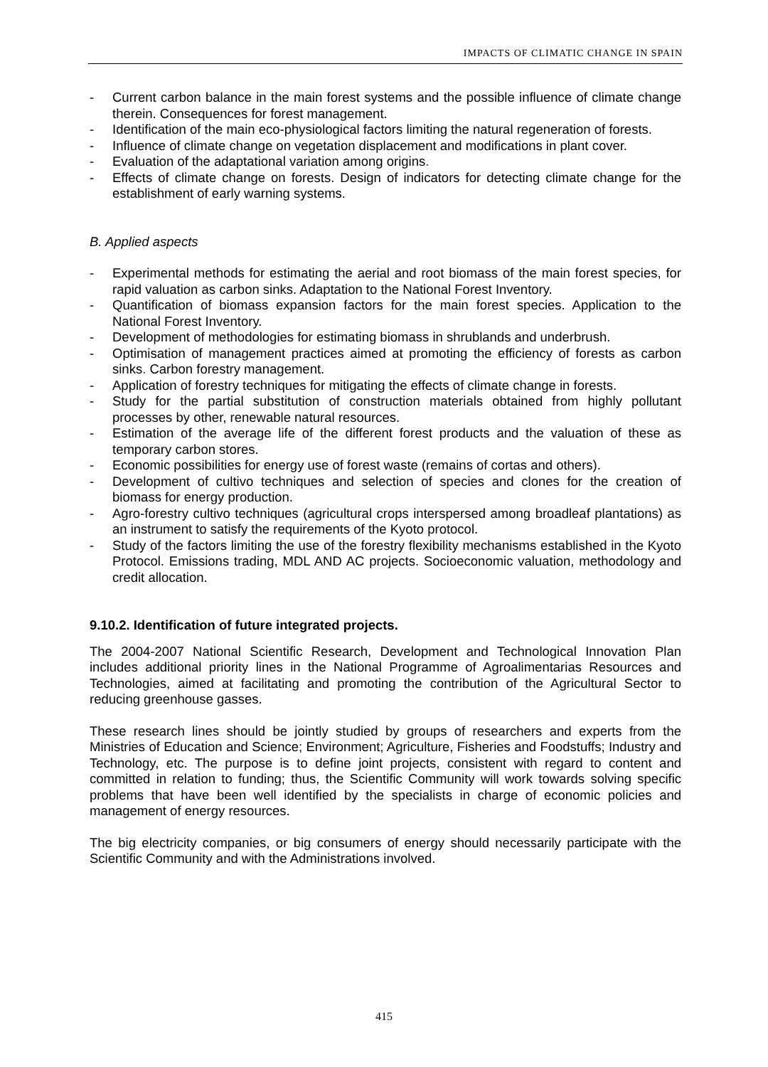IMPACTS OF CLIMATIC CHANGE IN SPAIN
- Current carbon balance in the main forest systems and the possible influence of climate change therein. Consequences for forest management.
- Identification of the main eco-physiological factors limiting the natural regeneration of forests.
- Influence of climate change on vegetation displacement and modifications in plant cover.
- Evaluation of the adaptational variation among origins.
- Effects of climate change on forests. Design of indicators for detecting climate change for the establishment of early warning systems.
B. Applied aspects
- Experimental methods for estimating the aerial and root biomass of the main forest species, for rapid valuation as carbon sinks. Adaptation to the National Forest Inventory.
- Quantification of biomass expansion factors for the main forest species. Application to the National Forest Inventory.
- Development of methodologies for estimating biomass in shrublands and underbrush.
- Optimisation of management practices aimed at promoting the efficiency of forests as carbon sinks. Carbon forestry management.
- Application of forestry techniques for mitigating the effects of climate change in forests.
- Study for the partial substitution of construction materials obtained from highly pollutant processes by other, renewable natural resources.
- Estimation of the average life of the different forest products and the valuation of these as temporary carbon stores.
- Economic possibilities for energy use of forest waste (remains of cortas and others).
- Development of cultivo techniques and selection of species and clones for the creation of biomass for energy production.
- Agro-forestry cultivo techniques (agricultural crops interspersed among broadleaf plantations) as an instrument to satisfy the requirements of the Kyoto protocol.
- Study of the factors limiting the use of the forestry flexibility mechanisms established in the Kyoto Protocol. Emissions trading, MDL AND AC projects. Socioeconomic valuation, methodology and credit allocation.
9.10.2. Identification of future integrated projects.
The 2004-2007 National Scientific Research, Development and Technological Innovation Plan includes additional priority lines in the National Programme of Agroalimentarias Resources and Technologies, aimed at facilitating and promoting the contribution of the Agricultural Sector to reducing greenhouse gasses.
These research lines should be jointly studied by groups of researchers and experts from the Ministries of Education and Science; Environment; Agriculture, Fisheries and Foodstuffs; Industry and Technology, etc. The purpose is to define joint projects, consistent with regard to content and committed in relation to funding; thus, the Scientific Community will work towards solving specific problems that have been well identified by the specialists in charge of economic policies and management of energy resources.
The big electricity companies, or big consumers of energy should necessarily participate with the Scientific Community and with the Administrations involved.
415